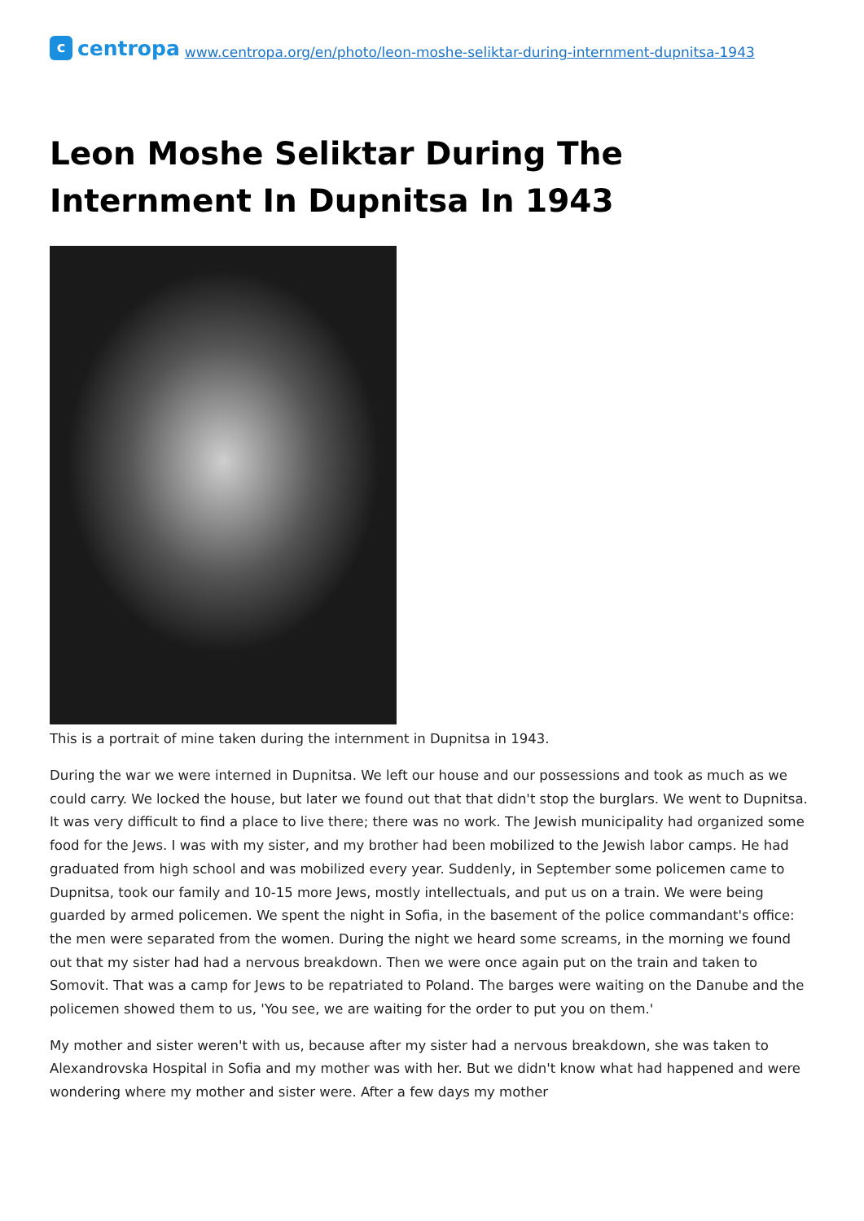c
centropa
www.centropa.org/en/photo/leon-moshe-seliktar-during-internment-dupnitsa-1943
Leon Moshe Seliktar During The Internment In Dupnitsa In 1943
This is a portrait of mine taken during the internment in Dupnitsa in 1943.
During the war we were interned in Dupnitsa. We left our house and our possessions and took as much as we could carry. We locked the house, but later we found out that that didn't stop the burglars. We went to Dupnitsa. It was very difficult to find a place to live there; there was no work. The Jewish municipality had organized some food for the Jews. I was with my sister, and my brother had been mobilized to the Jewish labor camps. He had graduated from high school and was mobilized every year. Suddenly, in September some policemen came to Dupnitsa, took our family and 10-15 more Jews, mostly intellectuals, and put us on a train. We were being guarded by armed policemen. We spent the night in Sofia, in the basement of the police commandant's office: the men were separated from the women. During the night we heard some screams, in the morning we found out that my sister had had a nervous breakdown. Then we were once again put on the train and taken to Somovit. That was a camp for Jews to be repatriated to Poland. The barges were waiting on the Danube and the policemen showed them to us, 'You see, we are waiting for the order to put you on them.'
My mother and sister weren't with us, because after my sister had a nervous breakdown, she was taken to Alexandrovska Hospital in Sofia and my mother was with her. But we didn't know what had happened and were wondering where my mother and sister were. After a few days my mother